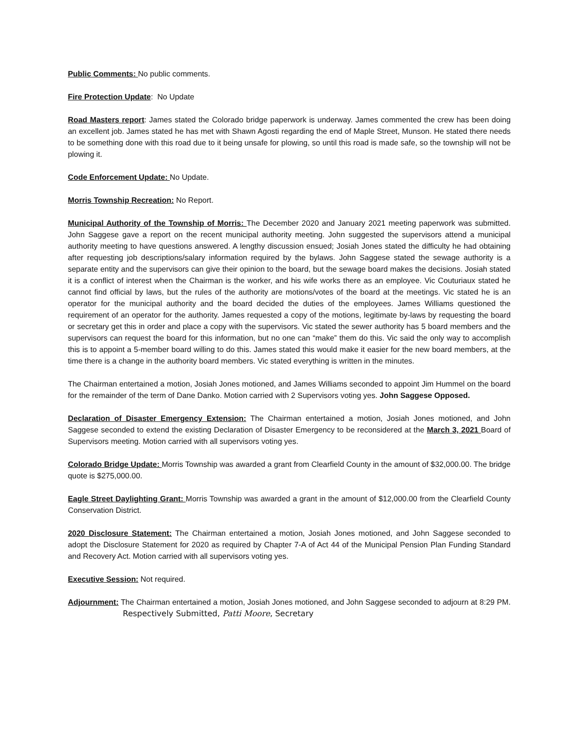Public Comments: No public comments.
Fire Protection Update: No Update
Road Masters report: James stated the Colorado bridge paperwork is underway. James commented the crew has been doing an excellent job. James stated he has met with Shawn Agosti regarding the end of Maple Street, Munson. He stated there needs to be something done with this road due to it being unsafe for plowing, so until this road is made safe, so the township will not be plowing it.
Code Enforcement Update: No Update.
Morris Township Recreation: No Report.
Municipal Authority of the Township of Morris: The December 2020 and January 2021 meeting paperwork was submitted. John Saggese gave a report on the recent municipal authority meeting. John suggested the supervisors attend a municipal authority meeting to have questions answered. A lengthy discussion ensued; Josiah Jones stated the difficulty he had obtaining after requesting job descriptions/salary information required by the bylaws. John Saggese stated the sewage authority is a separate entity and the supervisors can give their opinion to the board, but the sewage board makes the decisions. Josiah stated it is a conflict of interest when the Chairman is the worker, and his wife works there as an employee. Vic Couturiaux stated he cannot find official by laws, but the rules of the authority are motions/votes of the board at the meetings. Vic stated he is an operator for the municipal authority and the board decided the duties of the employees. James Williams questioned the requirement of an operator for the authority. James requested a copy of the motions, legitimate by-laws by requesting the board or secretary get this in order and place a copy with the supervisors. Vic stated the sewer authority has 5 board members and the supervisors can request the board for this information, but no one can “make” them do this. Vic said the only way to accomplish this is to appoint a 5-member board willing to do this. James stated this would make it easier for the new board members, at the time there is a change in the authority board members. Vic stated everything is written in the minutes.
The Chairman entertained a motion, Josiah Jones motioned, and James Williams seconded to appoint Jim Hummel on the board for the remainder of the term of Dane Danko. Motion carried with 2 Supervisors voting yes. John Saggese Opposed.
Declaration of Disaster Emergency Extension: The Chairman entertained a motion, Josiah Jones motioned, and John Saggese seconded to extend the existing Declaration of Disaster Emergency to be reconsidered at the March 3, 2021 Board of Supervisors meeting. Motion carried with all supervisors voting yes.
Colorado Bridge Update: Morris Township was awarded a grant from Clearfield County in the amount of $32,000.00. The bridge quote is $275,000.00.
Eagle Street Daylighting Grant: Morris Township was awarded a grant in the amount of $12,000.00 from the Clearfield County Conservation District.
2020 Disclosure Statement: The Chairman entertained a motion, Josiah Jones motioned, and John Saggese seconded to adopt the Disclosure Statement for 2020 as required by Chapter 7-A of Act 44 of the Municipal Pension Plan Funding Standard and Recovery Act. Motion carried with all supervisors voting yes.
Executive Session: Not required.
Adjournment: The Chairman entertained a motion, Josiah Jones motioned, and John Saggese seconded to adjourn at 8:29 PM. Respectively Submitted, Patti Moore, Secretary